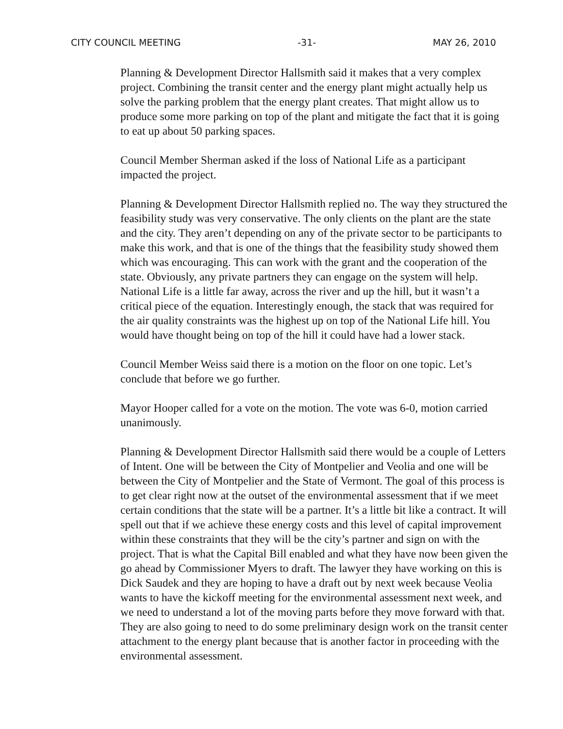CITY COUNCIL MEETING -31- MAY 26, 2010
Planning & Development Director Hallsmith said it makes that a very complex project. Combining the transit center and the energy plant might actually help us solve the parking problem that the energy plant creates. That might allow us to produce some more parking on top of the plant and mitigate the fact that it is going to eat up about 50 parking spaces.
Council Member Sherman asked if the loss of National Life as a participant impacted the project.
Planning & Development Director Hallsmith replied no. The way they structured the feasibility study was very conservative. The only clients on the plant are the state and the city. They aren’t depending on any of the private sector to be participants to make this work, and that is one of the things that the feasibility study showed them which was encouraging. This can work with the grant and the cooperation of the state. Obviously, any private partners they can engage on the system will help. National Life is a little far away, across the river and up the hill, but it wasn’t a critical piece of the equation. Interestingly enough, the stack that was required for the air quality constraints was the highest up on top of the National Life hill. You would have thought being on top of the hill it could have had a lower stack.
Council Member Weiss said there is a motion on the floor on one topic. Let’s conclude that before we go further.
Mayor Hooper called for a vote on the motion. The vote was 6-0, motion carried unanimously.
Planning & Development Director Hallsmith said there would be a couple of Letters of Intent. One will be between the City of Montpelier and Veolia and one will be between the City of Montpelier and the State of Vermont. The goal of this process is to get clear right now at the outset of the environmental assessment that if we meet certain conditions that the state will be a partner. It’s a little bit like a contract. It will spell out that if we achieve these energy costs and this level of capital improvement within these constraints that they will be the city’s partner and sign on with the project. That is what the Capital Bill enabled and what they have now been given the go ahead by Commissioner Myers to draft. The lawyer they have working on this is Dick Saudek and they are hoping to have a draft out by next week because Veolia wants to have the kickoff meeting for the environmental assessment next week, and we need to understand a lot of the moving parts before they move forward with that. They are also going to need to do some preliminary design work on the transit center attachment to the energy plant because that is another factor in proceeding with the environmental assessment.